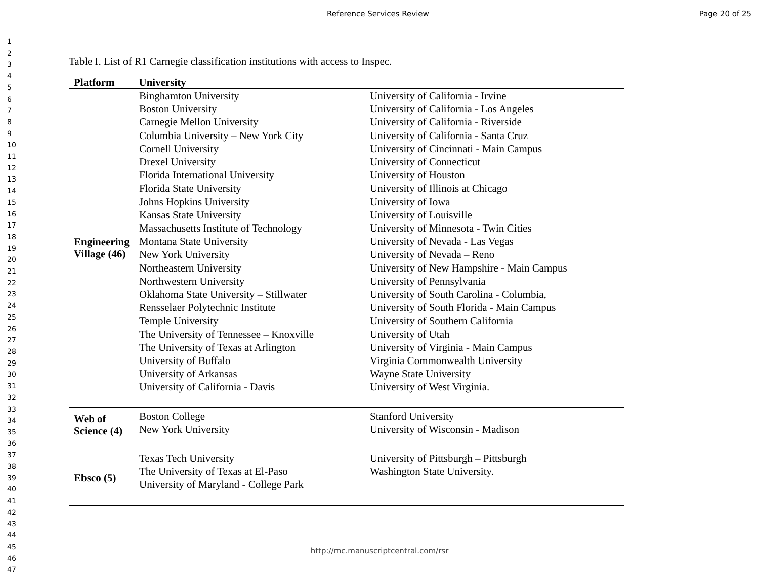Reference Services Review Page 20 of 25
1
2
3
4
5
6
7
8
9
10
11
12
13
14
15
16
17
18
19
20
21
22
23
24
25
26
27
28
29
30
31
32
33
34
35
36
37
38
39
40
41
42
43
44
45
46
47
Table I. List of R1 Carnegie classification institutions with access to Inspec.
| Platform | University | |
| --- | --- | --- |
| Engineering Village (46) | Binghamton University | University of California - Irvine |
| | Boston University | University of California - Los Angeles |
| | Carnegie Mellon University | University of California - Riverside |
| | Columbia University – New York City | University of California - Santa Cruz |
| | Cornell University | University of Cincinnati - Main Campus |
| | Drexel University | University of Connecticut |
| | Florida International University | University of Houston |
| | Florida State University | University of Illinois at Chicago |
| | Johns Hopkins University | University of Iowa |
| | Kansas State University | University of Louisville |
| | Massachusetts Institute of Technology | University of Minnesota - Twin Cities |
| | Montana State University | University of Nevada - Las Vegas |
| | New York University | University of Nevada – Reno |
| | Northeastern University | University of New Hampshire - Main Campus |
| | Northwestern University | University of Pennsylvania |
| | Oklahoma State University – Stillwater | University of South Carolina - Columbia, |
| | Rensselaer Polytechnic Institute | University of South Florida - Main Campus |
| | Temple University | University of Southern California |
| | The University of Tennessee – Knoxville | University of Utah |
| | The University of Texas at Arlington | University of Virginia - Main Campus |
| | University of Buffalo | Virginia Commonwealth University |
| | University of Arkansas | Wayne State University |
| | University of California - Davis | University of West Virginia. |
| Web of Science (4) | Boston College | Stanford University |
| | New York University | University of Wisconsin - Madison |
| Ebsco (5) | Texas Tech University | University of Pittsburgh – Pittsburgh |
| | The University of Texas at El-Paso | Washington State University. |
| | University of Maryland - College Park | |
http://mc.manuscriptcentral.com/rsr